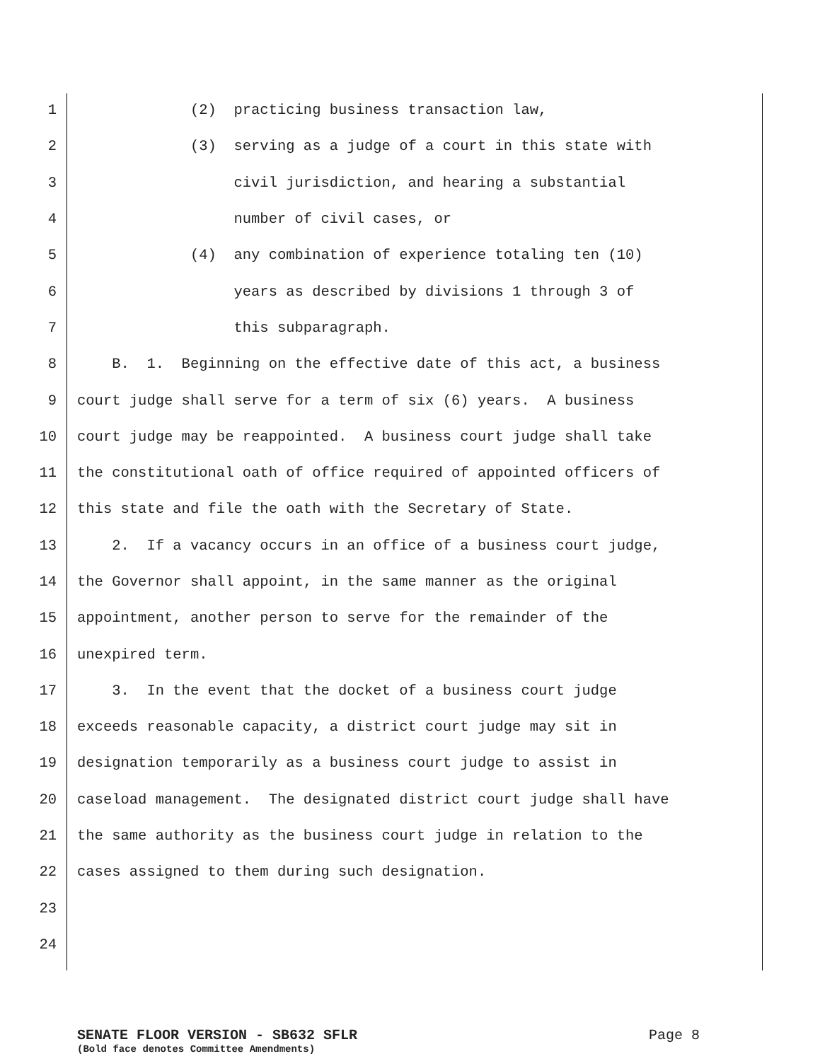1 (2) practicing business transaction law,
2 (3) serving as a judge of a court in this state with
3 civil jurisdiction, and hearing a substantial
4 number of civil cases, or
5 (4) any combination of experience totaling ten (10)
6 years as described by divisions 1 through 3 of
7 this subparagraph.
8 B. 1. Beginning on the effective date of this act, a business
9 court judge shall serve for a term of six (6) years. A business
10 court judge may be reappointed. A business court judge shall take
11 the constitutional oath of office required of appointed officers of
12 this state and file the oath with the Secretary of State.
13 2. If a vacancy occurs in an office of a business court judge,
14 the Governor shall appoint, in the same manner as the original
15 appointment, another person to serve for the remainder of the
16 unexpired term.
17 3. In the event that the docket of a business court judge
18 exceeds reasonable capacity, a district court judge may sit in
19 designation temporarily as a business court judge to assist in
20 caseload management. The designated district court judge shall have
21 the same authority as the business court judge in relation to the
22 cases assigned to them during such designation.
23
24
SENATE FLOOR VERSION - SB632 SFLR Page 8
(Bold face denotes Committee Amendments)